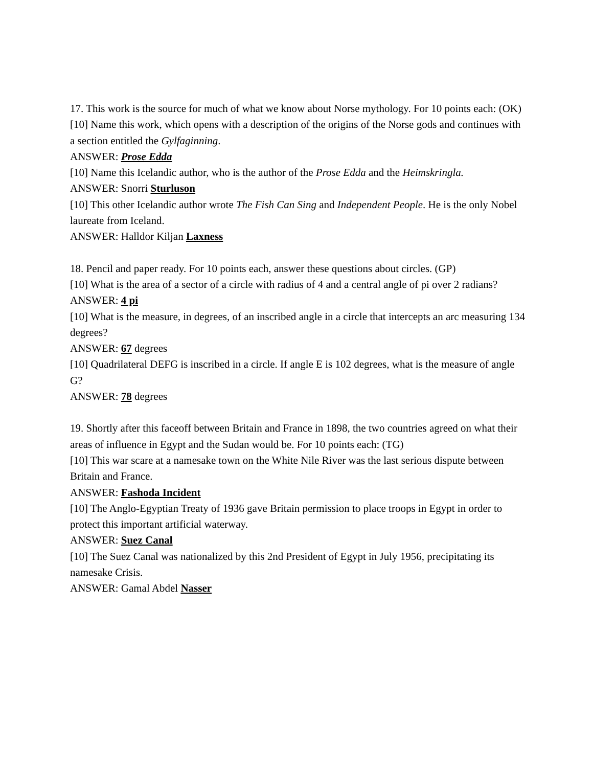17. This work is the source for much of what we know about Norse mythology. For 10 points each: (OK)
[10] Name this work, which opens with a description of the origins of the Norse gods and continues with a section entitled the Gylfaginning.
ANSWER: Prose Edda
[10] Name this Icelandic author, who is the author of the Prose Edda and the Heimskringla.
ANSWER: Snorri Sturluson
[10] This other Icelandic author wrote The Fish Can Sing and Independent People. He is the only Nobel laureate from Iceland.
ANSWER: Halldor Kiljan Laxness
18. Pencil and paper ready. For 10 points each, answer these questions about circles. (GP)
[10] What is the area of a sector of a circle with radius of 4 and a central angle of pi over 2 radians?
ANSWER: 4 pi
[10] What is the measure, in degrees, of an inscribed angle in a circle that intercepts an arc measuring 134 degrees?
ANSWER: 67 degrees
[10] Quadrilateral DEFG is inscribed in a circle. If angle E is 102 degrees, what is the measure of angle G?
ANSWER: 78 degrees
19. Shortly after this faceoff between Britain and France in 1898, the two countries agreed on what their areas of influence in Egypt and the Sudan would be. For 10 points each: (TG)
[10] This war scare at a namesake town on the White Nile River was the last serious dispute between Britain and France.
ANSWER: Fashoda Incident
[10] The Anglo-Egyptian Treaty of 1936 gave Britain permission to place troops in Egypt in order to protect this important artificial waterway.
ANSWER: Suez Canal
[10] The Suez Canal was nationalized by this 2nd President of Egypt in July 1956, precipitating its namesake Crisis.
ANSWER: Gamal Abdel Nasser